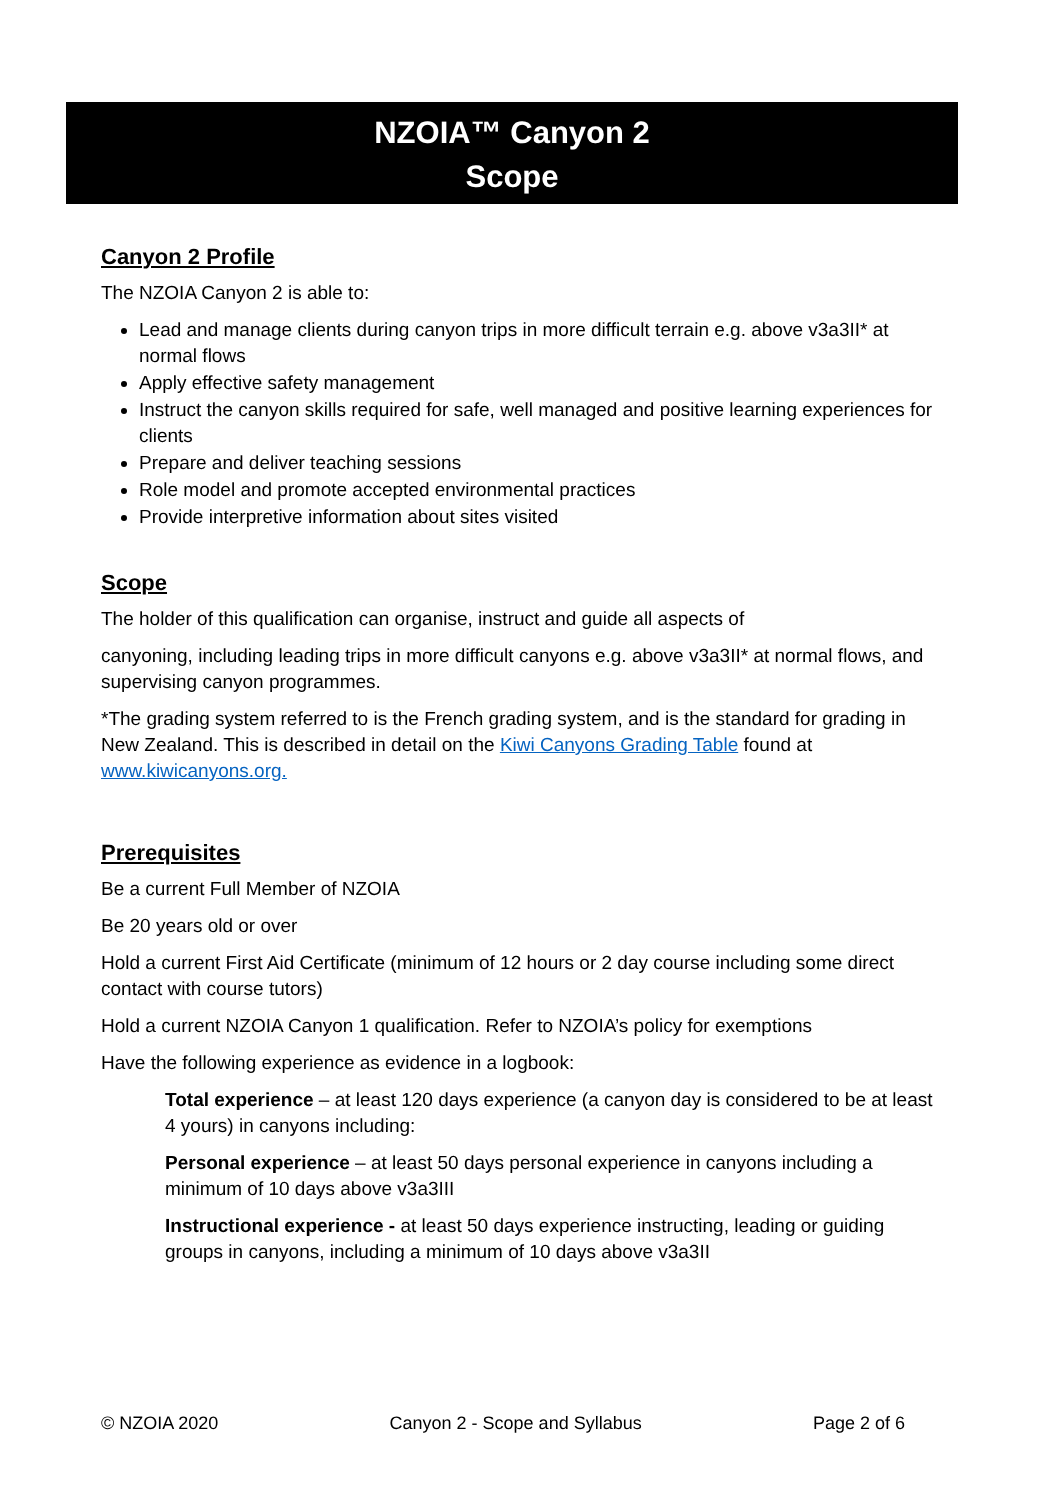NZOIA™ Canyon 2
Scope
Canyon 2 Profile
The NZOIA Canyon 2 is able to:
Lead and manage clients during canyon trips in more difficult terrain e.g. above v3a3II* at normal flows
Apply effective safety management
Instruct the canyon skills required for safe, well managed and positive learning experiences for clients
Prepare and deliver teaching sessions
Role model and promote accepted environmental practices
Provide interpretive information about sites visited
Scope
The holder of this qualification can organise, instruct and guide all aspects of
canyoning, including leading trips in more difficult canyons e.g. above v3a3II* at normal flows, and supervising canyon programmes.
*The grading system referred to is the French grading system, and is the standard for grading in New Zealand. This is described in detail on the Kiwi Canyons Grading Table found at www.kiwicanyons.org.
Prerequisites
Be a current Full Member of NZOIA
Be 20 years old or over
Hold a current First Aid Certificate (minimum of 12 hours or 2 day course including some direct contact with course tutors)
Hold a current NZOIA Canyon 1 qualification. Refer to NZOIA’s policy for exemptions
Have the following experience as evidence in a logbook:
Total experience – at least 120 days experience (a canyon day is considered to be at least 4 yours) in canyons including:
Personal experience – at least 50 days personal experience in canyons including a minimum of 10 days above v3a3III
Instructional experience - at least 50 days experience instructing, leading or guiding groups in canyons, including a minimum of 10 days above v3a3II
© NZOIA 2020 Canyon 2 - Scope and Syllabus Page 2 of 6